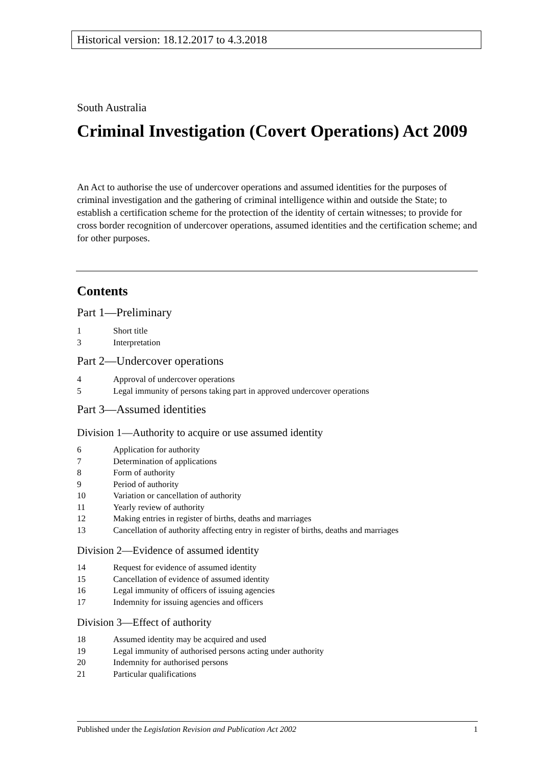Historical version: 18.12.2017 to 4.3.2018
South Australia
Criminal Investigation (Covert Operations) Act 2009
An Act to authorise the use of undercover operations and assumed identities for the purposes of criminal investigation and the gathering of criminal intelligence within and outside the State; to establish a certification scheme for the protection of the identity of certain witnesses; to provide for cross border recognition of undercover operations, assumed identities and the certification scheme; and for other purposes.
Contents
Part 1—Preliminary
1 Short title
3 Interpretation
Part 2—Undercover operations
4 Approval of undercover operations
5 Legal immunity of persons taking part in approved undercover operations
Part 3—Assumed identities
Division 1—Authority to acquire or use assumed identity
6 Application for authority
7 Determination of applications
8 Form of authority
9 Period of authority
10 Variation or cancellation of authority
11 Yearly review of authority
12 Making entries in register of births, deaths and marriages
13 Cancellation of authority affecting entry in register of births, deaths and marriages
Division 2—Evidence of assumed identity
14 Request for evidence of assumed identity
15 Cancellation of evidence of assumed identity
16 Legal immunity of officers of issuing agencies
17 Indemnity for issuing agencies and officers
Division 3—Effect of authority
18 Assumed identity may be acquired and used
19 Legal immunity of authorised persons acting under authority
20 Indemnity for authorised persons
21 Particular qualifications
Published under the Legislation Revision and Publication Act 2002 1